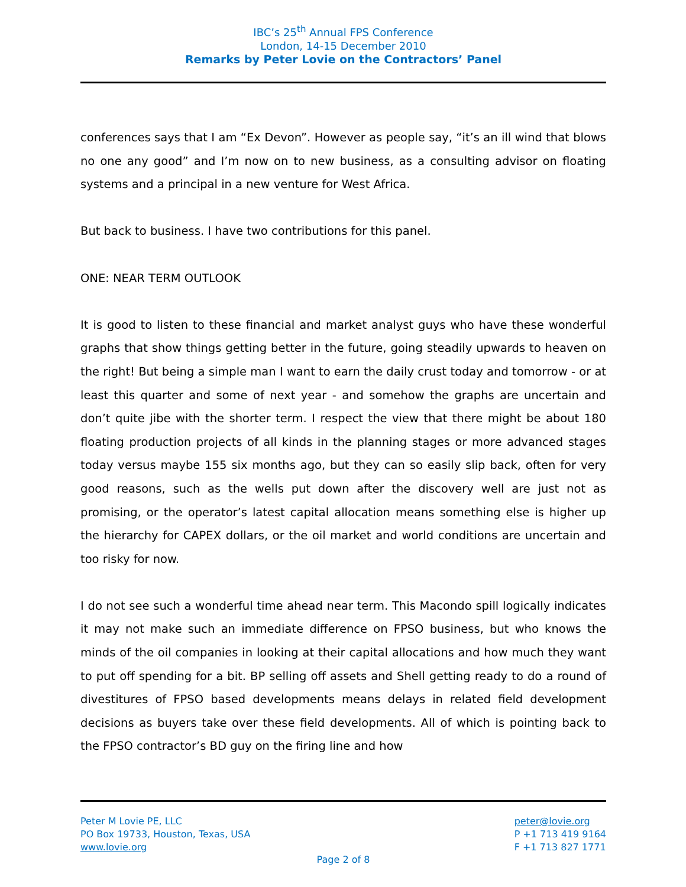IBC’s 25<sup>th</sup> Annual FPS Conference
London, 14-15 December 2010
Remarks by Peter Lovie on the Contractors’ Panel
conferences says that I am “Ex Devon”. However as people say, “it’s an ill wind that blows no one any good” and I’m now on to new business, as a consulting advisor on floating systems and a principal in a new venture for West Africa.
But back to business. I have two contributions for this panel.
ONE: NEAR TERM OUTLOOK
It is good to listen to these financial and market analyst guys who have these wonderful graphs that show things getting better in the future, going steadily upwards to heaven on the right! But being a simple man I want to earn the daily crust today and tomorrow - or at least this quarter and some of next year - and somehow the graphs are uncertain and don’t quite jibe with the shorter term. I respect the view that there might be about 180 floating production projects of all kinds in the planning stages or more advanced stages today versus maybe 155 six months ago, but they can so easily slip back, often for very good reasons, such as the wells put down after the discovery well are just not as promising, or the operator’s latest capital allocation means something else is higher up the hierarchy for CAPEX dollars, or the oil market and world conditions are uncertain and too risky for now.
I do not see such a wonderful time ahead near term. This Macondo spill logically indicates it may not make such an immediate difference on FPSO business, but who knows the minds of the oil companies in looking at their capital allocations and how much they want to put off spending for a bit. BP selling off assets and Shell getting ready to do a round of divestitures of FPSO based developments means delays in related field development decisions as buyers take over these field developments. All of which is pointing back to the FPSO contractor’s BD guy on the firing line and how
Peter M Lovie PE, LLC
PO Box 19733, Houston, Texas, USA
www.lovie.org
peter@lovie.org
P +1 713 419 9164
F +1 713 827 1771
Page 2 of 8